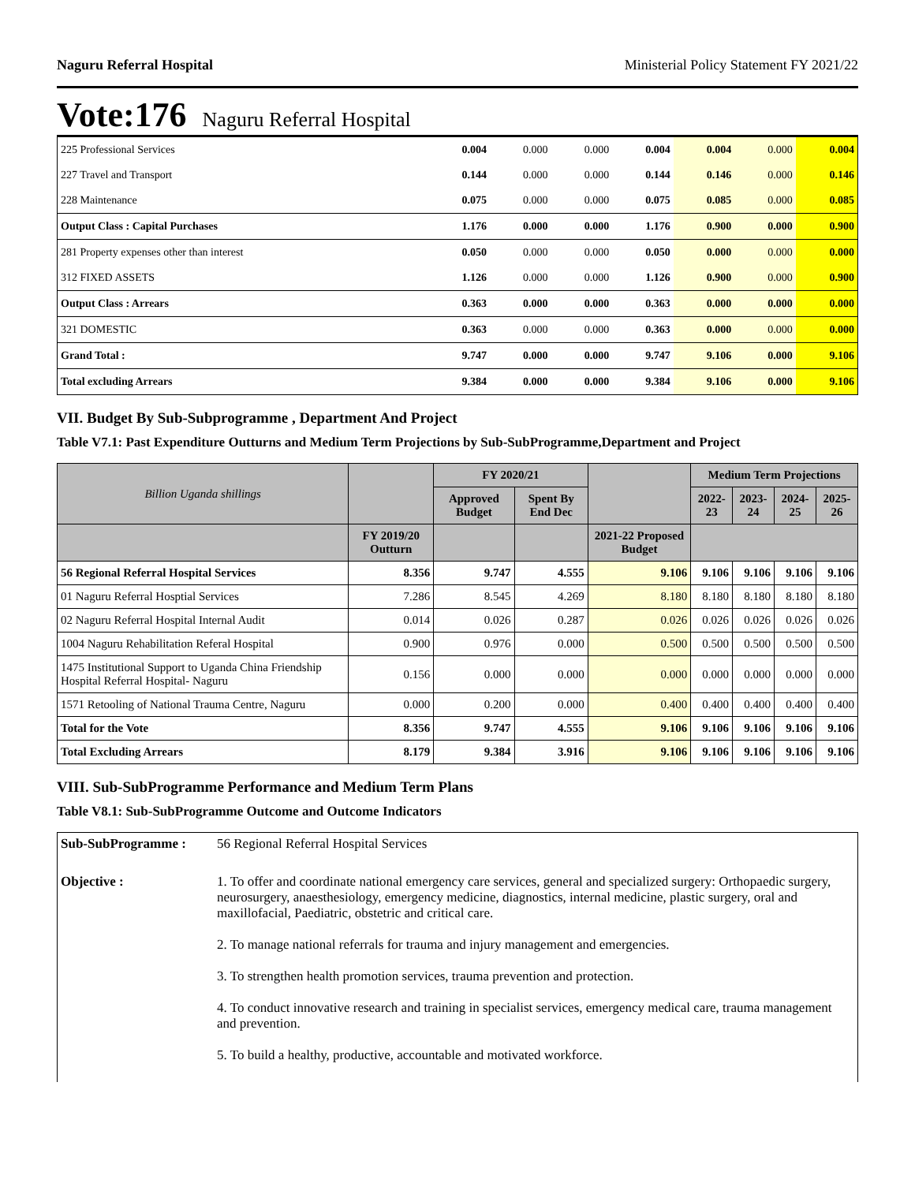Naguru Referral Hospital Ministerial Policy Statement FY 2021/22
Vote:176 Naguru Referral Hospital
| 225 Professional Services | 0.004 | 0.000 | 0.000 | 0.004 | 0.004 | 0.000 | 0.004 |
| 227 Travel and Transport | 0.144 | 0.000 | 0.000 | 0.144 | 0.146 | 0.000 | 0.146 |
| 228 Maintenance | 0.075 | 0.000 | 0.000 | 0.075 | 0.085 | 0.000 | 0.085 |
| Output Class : Capital Purchases | 1.176 | 0.000 | 0.000 | 1.176 | 0.900 | 0.000 | 0.900 |
| 281 Property expenses other than interest | 0.050 | 0.000 | 0.000 | 0.050 | 0.000 | 0.000 | 0.000 |
| 312 FIXED ASSETS | 1.126 | 0.000 | 0.000 | 1.126 | 0.900 | 0.000 | 0.900 |
| Output Class : Arrears | 0.363 | 0.000 | 0.000 | 0.363 | 0.000 | 0.000 | 0.000 |
| 321 DOMESTIC | 0.363 | 0.000 | 0.000 | 0.363 | 0.000 | 0.000 | 0.000 |
| Grand Total : | 9.747 | 0.000 | 0.000 | 9.747 | 9.106 | 0.000 | 9.106 |
| Total excluding Arrears | 9.384 | 0.000 | 0.000 | 9.384 | 9.106 | 0.000 | 9.106 |
VII. Budget By Sub-Subprogramme , Department And Project
Table V7.1: Past Expenditure Outturns and Medium Term Projections by Sub-SubProgramme,Department and Project
| Billion Uganda shillings | | FY 2020/21 | | | Medium Term Projections | | | |
| --- | --- | --- | --- | --- | --- | --- | --- | --- |
| | | Approved Budget | Spent By End Dec | | 2022-23 | 2023-24 | 2024-25 | 2025-26 |
| | FY 2019/20 Outturn | | | 2021-22 Proposed Budget | | | | |
| 56 Regional Referral Hospital Services | 8.356 | 9.747 | 4.555 | 9.106 | 9.106 | 9.106 | 9.106 | 9.106 |
| 01 Naguru Referral Hosptial Services | 7.286 | 8.545 | 4.269 | 8.180 | 8.180 | 8.180 | 8.180 | 8.180 |
| 02 Naguru Referral Hospital Internal Audit | 0.014 | 0.026 | 0.287 | 0.026 | 0.026 | 0.026 | 0.026 | 0.026 |
| 1004 Naguru Rehabilitation Referal Hospital | 0.900 | 0.976 | 0.000 | 0.500 | 0.500 | 0.500 | 0.500 | 0.500 |
| 1475 Institutional Support to Uganda China Friendship Hospital Referral Hospital- Naguru | 0.156 | 0.000 | 0.000 | 0.000 | 0.000 | 0.000 | 0.000 | 0.000 |
| 1571 Retooling of National Trauma Centre, Naguru | 0.000 | 0.200 | 0.000 | 0.400 | 0.400 | 0.400 | 0.400 | 0.400 |
| Total for the Vote | 8.356 | 9.747 | 4.555 | 9.106 | 9.106 | 9.106 | 9.106 | 9.106 |
| Total Excluding Arrears | 8.179 | 9.384 | 3.916 | 9.106 | 9.106 | 9.106 | 9.106 | 9.106 |
VIII. Sub-SubProgramme Performance and Medium Term Plans
Table V8.1: Sub-SubProgramme Outcome and Outcome Indicators
| Sub-SubProgramme : | 56 Regional Referral Hospital Services |
| Objective : | 1. To offer and coordinate national emergency care services, general and specialized surgery: Orthopaedic surgery, neurosurgery, anaesthesiology, emergency medicine, diagnostics, internal medicine, plastic surgery, oral and maxillofacial, Paediatric, obstetric and critical care. 2. To manage national referrals for trauma and injury management and emergencies. 3. To strengthen health promotion services, trauma prevention and protection. 4. To conduct innovative research and training in specialist services, emergency medical care, trauma management and prevention. 5. To build a healthy, productive, accountable and motivated workforce. |